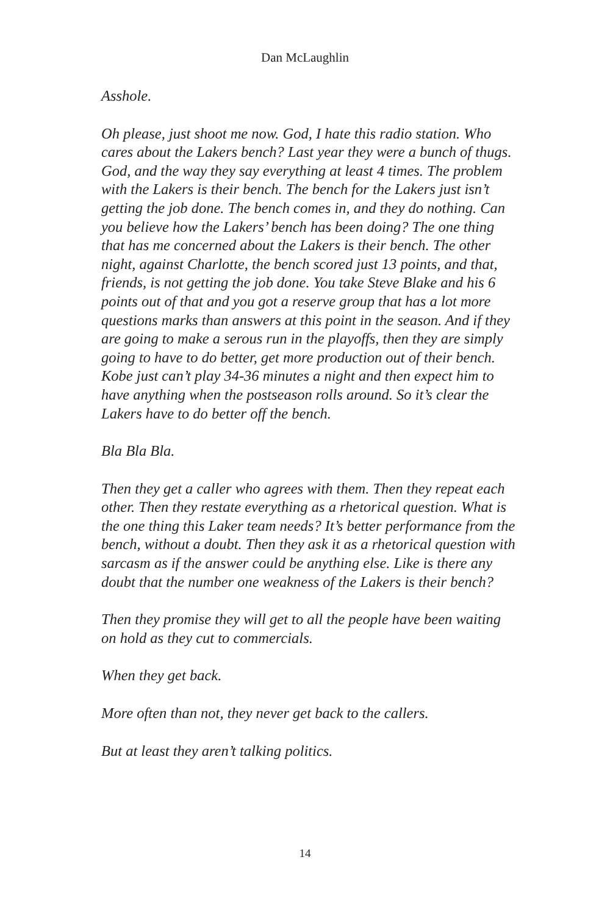Dan McLaughlin
Asshole.
Oh please, just shoot me now. God, I hate this radio station. Who cares about the Lakers bench? Last year they were a bunch of thugs. God, and the way they say everything at least 4 times. The problem with the Lakers is their bench. The bench for the Lakers just isn’t getting the job done. The bench comes in, and they do nothing. Can you believe how the Lakers’ bench has been doing? The one thing that has me concerned about the Lakers is their bench. The other night, against Charlotte, the bench scored just 13 points, and that, friends, is not getting the job done. You take Steve Blake and his 6 points out of that and you got a reserve group that has a lot more questions marks than answers at this point in the season. And if they are going to make a serous run in the playoffs, then they are simply going to have to do better, get more production out of their bench. Kobe just can’t play 34-36 minutes a night and then expect him to have anything when the postseason rolls around. So it’s clear the Lakers have to do better off the bench.
Bla Bla Bla.
Then they get a caller who agrees with them. Then they repeat each other. Then they restate everything as a rhetorical question. What is the one thing this Laker team needs? It’s better performance from the bench, without a doubt. Then they ask it as a rhetorical question with sarcasm as if the answer could be anything else. Like is there any doubt that the number one weakness of the Lakers is their bench?
Then they promise they will get to all the people have been waiting on hold as they cut to commercials.
When they get back.
More often than not, they never get back to the callers.
But at least they aren’t talking politics.
14